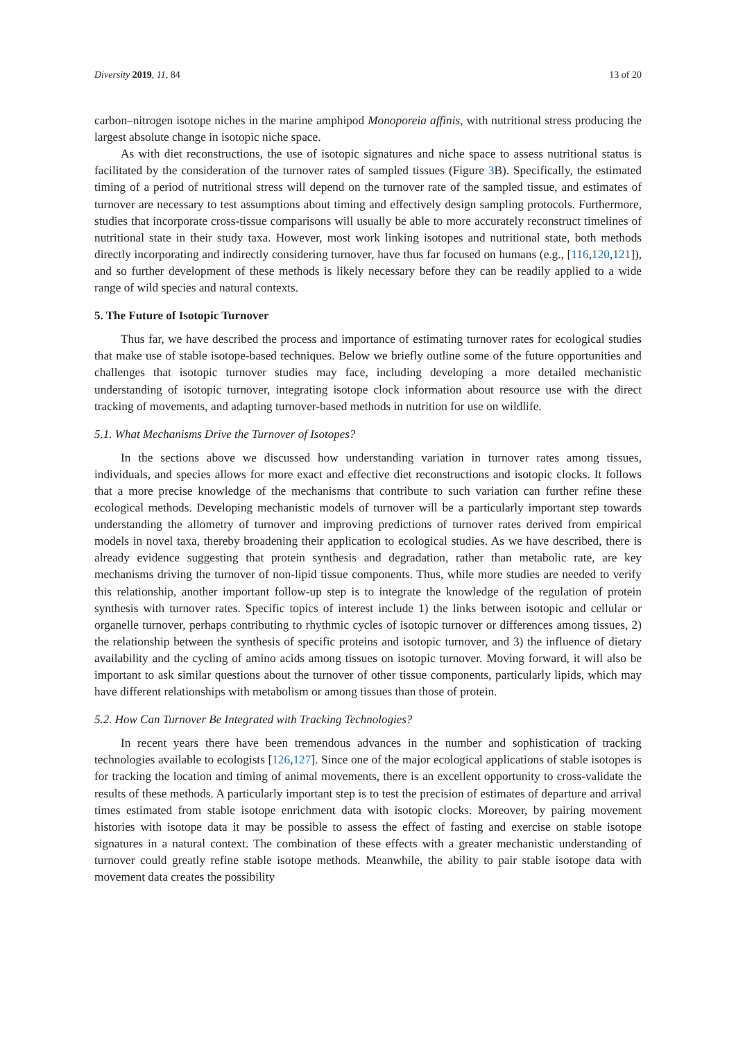Diversity 2019, 11, 84 13 of 20
carbon–nitrogen isotope niches in the marine amphipod Monoporeia affinis, with nutritional stress producing the largest absolute change in isotopic niche space.
As with diet reconstructions, the use of isotopic signatures and niche space to assess nutritional status is facilitated by the consideration of the turnover rates of sampled tissues (Figure 3 B). Specifically, the estimated timing of a period of nutritional stress will depend on the turnover rate of the sampled tissue, and estimates of turnover are necessary to test assumptions about timing and effectively design sampling protocols. Furthermore, studies that incorporate cross-tissue comparisons will usually be able to more accurately reconstruct timelines of nutritional state in their study taxa. However, most work linking isotopes and nutritional state, both methods directly incorporating and indirectly considering turnover, have thus far focused on humans (e.g., [116,120,121]), and so further development of these methods is likely necessary before they can be readily applied to a wide range of wild species and natural contexts.
5. The Future of Isotopic Turnover
Thus far, we have described the process and importance of estimating turnover rates for ecological studies that make use of stable isotope-based techniques. Below we briefly outline some of the future opportunities and challenges that isotopic turnover studies may face, including developing a more detailed mechanistic understanding of isotopic turnover, integrating isotope clock information about resource use with the direct tracking of movements, and adapting turnover-based methods in nutrition for use on wildlife.
5.1. What Mechanisms Drive the Turnover of Isotopes?
In the sections above we discussed how understanding variation in turnover rates among tissues, individuals, and species allows for more exact and effective diet reconstructions and isotopic clocks. It follows that a more precise knowledge of the mechanisms that contribute to such variation can further refine these ecological methods. Developing mechanistic models of turnover will be a particularly important step towards understanding the allometry of turnover and improving predictions of turnover rates derived from empirical models in novel taxa, thereby broadening their application to ecological studies. As we have described, there is already evidence suggesting that protein synthesis and degradation, rather than metabolic rate, are key mechanisms driving the turnover of non-lipid tissue components. Thus, while more studies are needed to verify this relationship, another important follow-up step is to integrate the knowledge of the regulation of protein synthesis with turnover rates. Specific topics of interest include 1) the links between isotopic and cellular or organelle turnover, perhaps contributing to rhythmic cycles of isotopic turnover or differences among tissues, 2) the relationship between the synthesis of specific proteins and isotopic turnover, and 3) the influence of dietary availability and the cycling of amino acids among tissues on isotopic turnover. Moving forward, it will also be important to ask similar questions about the turnover of other tissue components, particularly lipids, which may have different relationships with metabolism or among tissues than those of protein.
5.2. How Can Turnover Be Integrated with Tracking Technologies?
In recent years there have been tremendous advances in the number and sophistication of tracking technologies available to ecologists [126,127]. Since one of the major ecological applications of stable isotopes is for tracking the location and timing of animal movements, there is an excellent opportunity to cross-validate the results of these methods. A particularly important step is to test the precision of estimates of departure and arrival times estimated from stable isotope enrichment data with isotopic clocks. Moreover, by pairing movement histories with isotope data it may be possible to assess the effect of fasting and exercise on stable isotope signatures in a natural context. The combination of these effects with a greater mechanistic understanding of turnover could greatly refine stable isotope methods. Meanwhile, the ability to pair stable isotope data with movement data creates the possibility